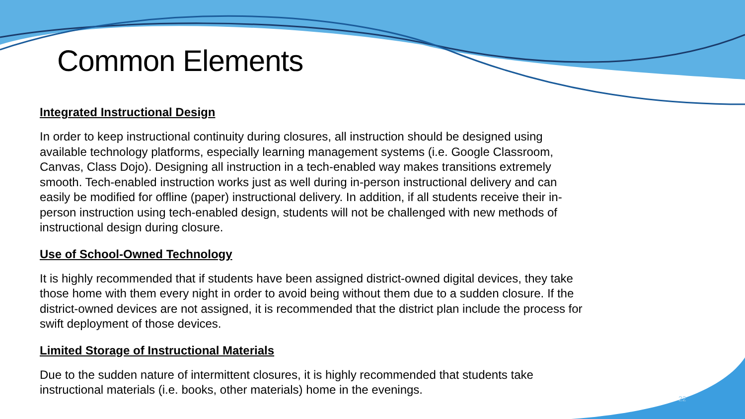Common Elements
Integrated Instructional Design
In order to keep instructional continuity during closures, all instruction should be designed using available technology platforms, especially learning management systems (i.e. Google Classroom, Canvas, Class Dojo). Designing all instruction in a tech-enabled way makes transitions extremely smooth. Tech-enabled instruction works just as well during in-person instructional delivery and can easily be modified for offline (paper) instructional delivery. In addition, if all students receive their in-person instruction using tech-enabled design, students will not be challenged with new methods of instructional design during closure.
Use of School-Owned Technology
It is highly recommended that if students have been assigned district-owned digital devices, they take those home with them every night in order to avoid being without them due to a sudden closure. If the district-owned devices are not assigned, it is recommended that the district plan include the process for swift deployment of those devices.
Limited Storage of Instructional Materials
Due to the sudden nature of intermittent closures, it is highly recommended that students take instructional materials (i.e. books, other materials) home in the evenings.
22